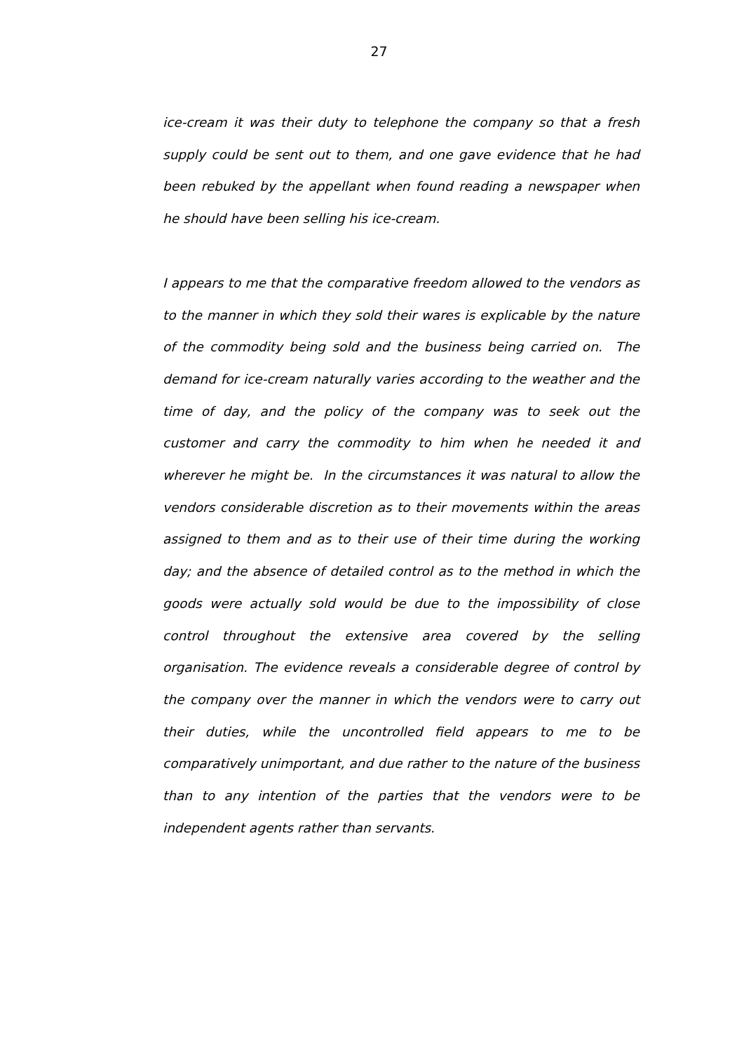27
ice-cream it was their duty to telephone the company so that a fresh supply could be sent out to them, and one gave evidence that he had been rebuked by the appellant when found reading a newspaper when he should have been selling his ice-cream.
I appears to me that the comparative freedom allowed to the vendors as to the manner in which they sold their wares is explicable by the nature of the commodity being sold and the business being carried on. The demand for ice-cream naturally varies according to the weather and the time of day, and the policy of the company was to seek out the customer and carry the commodity to him when he needed it and wherever he might be. In the circumstances it was natural to allow the vendors considerable discretion as to their movements within the areas assigned to them and as to their use of their time during the working day; and the absence of detailed control as to the method in which the goods were actually sold would be due to the impossibility of close control throughout the extensive area covered by the selling organisation. The evidence reveals a considerable degree of control by the company over the manner in which the vendors were to carry out their duties, while the uncontrolled field appears to me to be comparatively unimportant, and due rather to the nature of the business than to any intention of the parties that the vendors were to be independent agents rather than servants.